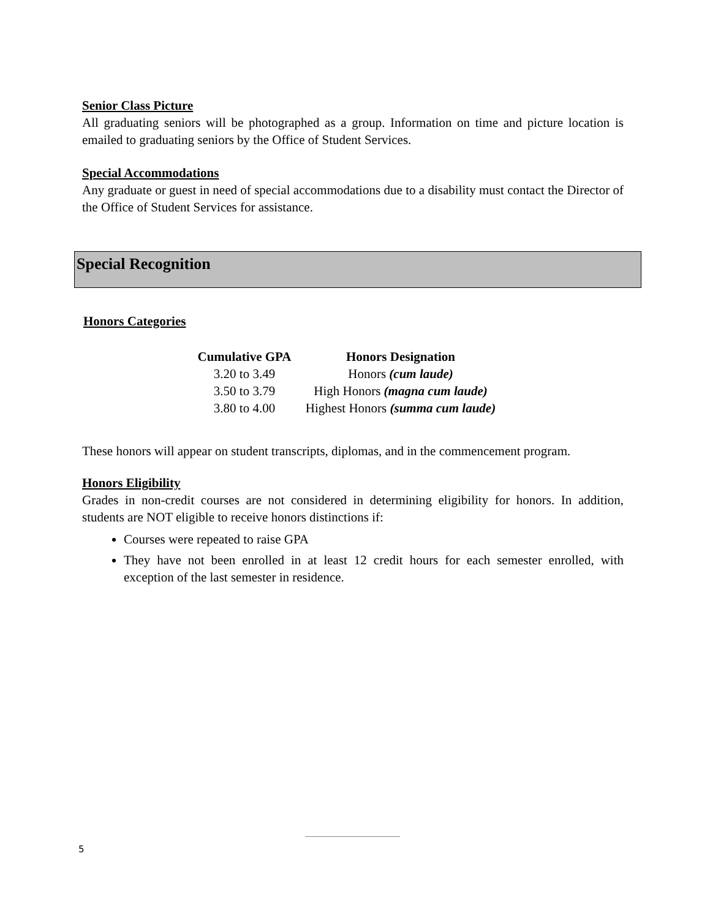Senior Class Picture
All graduating seniors will be photographed as a group. Information on time and picture location is emailed to graduating seniors by the Office of Student Services.
Special Accommodations
Any graduate or guest in need of special accommodations due to a disability must contact the Director of the Office of Student Services for assistance.
Special Recognition
Honors Categories
| Cumulative GPA | Honors Designation |
| --- | --- |
| 3.20 to 3.49 | Honors (cum laude) |
| 3.50 to 3.79 | High Honors (magna cum laude) |
| 3.80 to 4.00 | Highest Honors (summa cum laude) |
These honors will appear on student transcripts, diplomas, and in the commencement program.
Honors Eligibility
Grades in non-credit courses are not considered in determining eligibility for honors. In addition, students are NOT eligible to receive honors distinctions if:
Courses were repeated to raise GPA
They have not been enrolled in at least 12 credit hours for each semester enrolled, with exception of the last semester in residence.
5